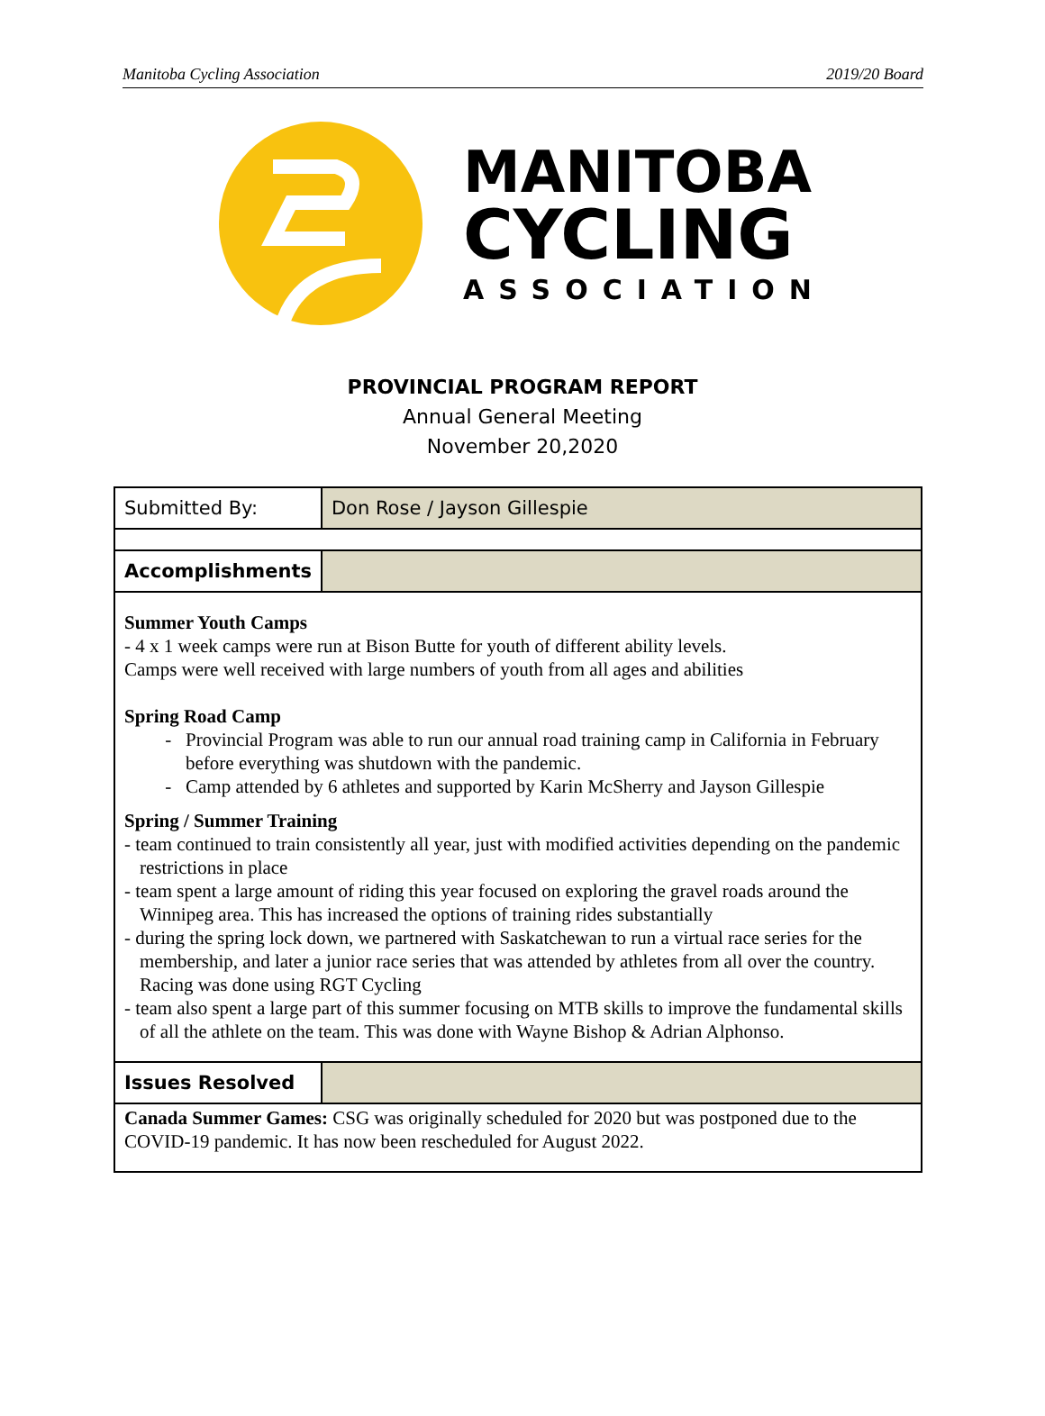Manitoba Cycling Association 2019/20 Board
MANITOBA
CYCLING
ASSOCIATION
PROVINCIAL PROGRAM REPORT
Annual General Meeting
November 20,2020
| Submitted By: | Don Rose / Jayson Gillespie |
| Accomplishments | |
| Summer Youth Camps - 4 x 1 week camps were run at Bison Butte for youth of different ability levels. Camps were well received with large numbers of youth from all ages and abilities Spring Road Camp Provincial Program was able to run our annual road training camp in California in February before everything was shutdown with the pandemic. Camp attended by 6 athletes and supported by Karin McSherry and Jayson Gillespie Spring / Summer Training - team continued to train consistently all year, just with modified activities depending on the pandemic restrictions in place - team spent a large amount of riding this year focused on exploring the gravel roads around the Winnipeg area. This has increased the options of training rides substantially - during the spring lock down, we partnered with Saskatchewan to run a virtual race series for the membership, and later a junior race series that was attended by athletes from all over the country. Racing was done using RGT Cycling - team also spent a large part of this summer focusing on MTB skills to improve the fundamental skills of all the athlete on the team. This was done with Wayne Bishop & Adrian Alphonso. | |
| Issues Resolved | |
| Canada Summer Games: CSG was originally scheduled for 2020 but was postponed due to the COVID-19 pandemic. It has now been rescheduled for August 2022. | |